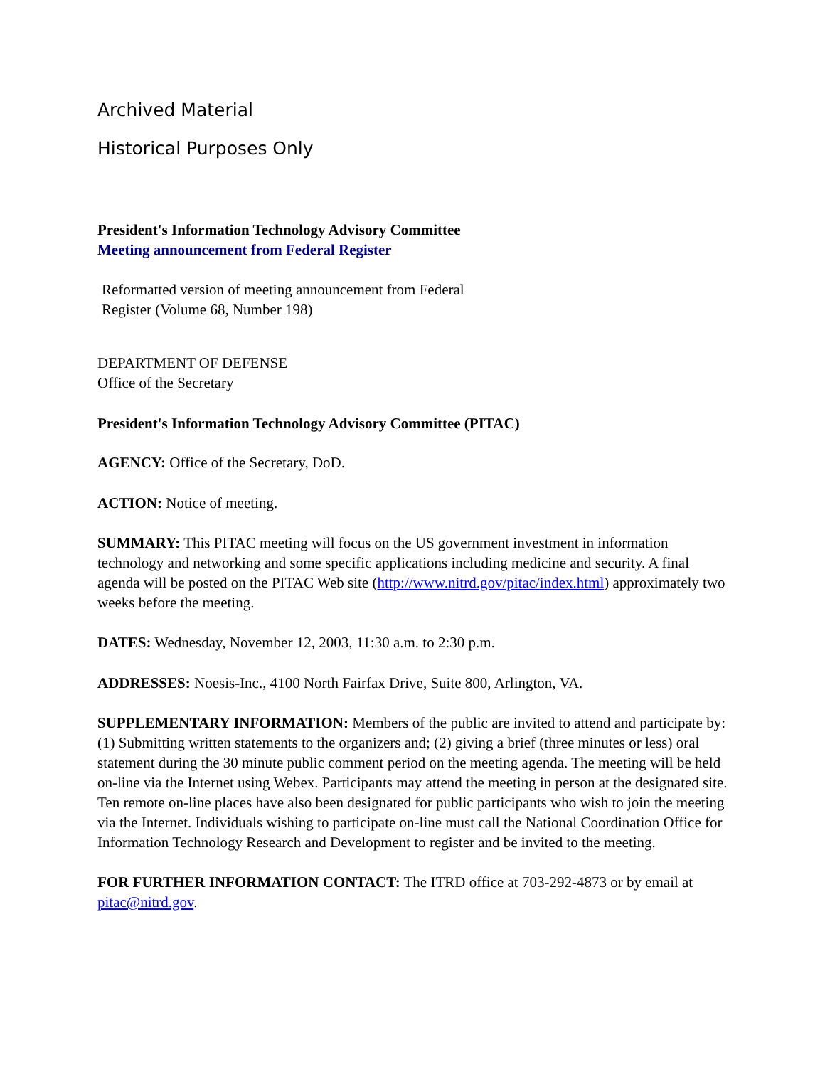Archived Material
Historical Purposes Only
President's Information Technology Advisory Committee
Meeting announcement from Federal Register
Reformatted version of meeting announcement from Federal
Register (Volume 68, Number 198)
DEPARTMENT OF DEFENSE
Office of the Secretary
President's Information Technology Advisory Committee (PITAC)
AGENCY: Office of the Secretary, DoD.
ACTION: Notice of meeting.
SUMMARY: This PITAC meeting will focus on the US government investment in information technology and networking and some specific applications including medicine and security. A final agenda will be posted on the PITAC Web site (http://www.nitrd.gov/pitac/index.html) approximately two weeks before the meeting.
DATES: Wednesday, November 12, 2003, 11:30 a.m. to 2:30 p.m.
ADDRESSES: Noesis-Inc., 4100 North Fairfax Drive, Suite 800, Arlington, VA.
SUPPLEMENTARY INFORMATION: Members of the public are invited to attend and participate by: (1) Submitting written statements to the organizers and; (2) giving a brief (three minutes or less) oral statement during the 30 minute public comment period on the meeting agenda. The meeting will be held on-line via the Internet using Webex. Participants may attend the meeting in person at the designated site. Ten remote on-line places have also been designated for public participants who wish to join the meeting via the Internet. Individuals wishing to participate on-line must call the National Coordination Office for Information Technology Research and Development to register and be invited to the meeting.
FOR FURTHER INFORMATION CONTACT: The ITRD office at 703-292-4873 or by email at pitac@nitrd.gov.